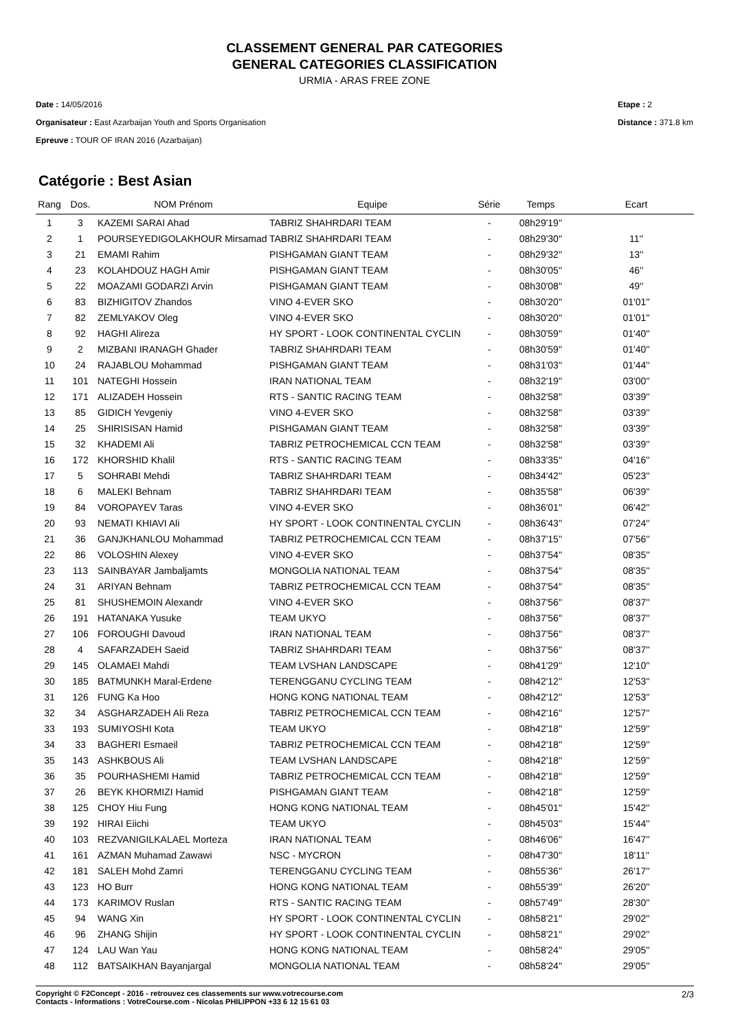CLASSEMENT GENERAL PAR CATEGORIES
GENERAL CATEGORIES CLASSIFICATION
URMIA - ARAS FREE ZONE
Date : 14/05/2016
Organisateur : East Azarbaijan Youth and Sports Organisation
Epreuve : TOUR OF IRAN 2016 (Azarbaijan)
Etape : 2
Distance : 371.8 km
Catégorie : Best Asian
| Rang | Dos. | NOM Prénom | Equipe | Série | Temps | Ecart |
| --- | --- | --- | --- | --- | --- | --- |
| 1 | 3 | KAZEMI SARAI Ahad | TABRIZ SHAHRDARI TEAM | - | 08h29'19'' | |
| 2 | 1 | POURSEYEDIGOLAKHOUR Mirsamad | TABRIZ SHAHRDARI TEAM | - | 08h29'30'' | 11'' |
| 3 | 21 | EMAMI Rahim | PISHGAMAN GIANT TEAM | - | 08h29'32'' | 13'' |
| 4 | 23 | KOLAHDOUZ HAGH Amir | PISHGAMAN GIANT TEAM | - | 08h30'05'' | 46'' |
| 5 | 22 | MOAZAMI GODARZI Arvin | PISHGAMAN GIANT TEAM | - | 08h30'08'' | 49'' |
| 6 | 83 | BIZHIGITOV Zhandos | VINO 4-EVER SKO | - | 08h30'20'' | 01'01'' |
| 7 | 82 | ZEMLYAKOV Oleg | VINO 4-EVER SKO | - | 08h30'20'' | 01'01'' |
| 8 | 92 | HAGHI Alireza | HY SPORT - LOOK CONTINENTAL CYCLIN | - | 08h30'59'' | 01'40'' |
| 9 | 2 | MIZBANI IRANAGH Ghader | TABRIZ SHAHRDARI TEAM | - | 08h30'59'' | 01'40'' |
| 10 | 24 | RAJABLOU Mohammad | PISHGAMAN GIANT TEAM | - | 08h31'03'' | 01'44'' |
| 11 | 101 | NATEGHI Hossein | IRAN NATIONAL TEAM | - | 08h32'19'' | 03'00'' |
| 12 | 171 | ALIZADEH Hossein | RTS - SANTIC RACING TEAM | - | 08h32'58'' | 03'39'' |
| 13 | 85 | GIDICH Yevgeniy | VINO 4-EVER SKO | - | 08h32'58'' | 03'39'' |
| 14 | 25 | SHIRISISAN Hamid | PISHGAMAN GIANT TEAM | - | 08h32'58'' | 03'39'' |
| 15 | 32 | KHADEMI Ali | TABRIZ PETROCHEMICAL CCN TEAM | - | 08h32'58'' | 03'39'' |
| 16 | 172 | KHORSHID Khalil | RTS - SANTIC RACING TEAM | - | 08h33'35'' | 04'16'' |
| 17 | 5 | SOHRABI Mehdi | TABRIZ SHAHRDARI TEAM | - | 08h34'42'' | 05'23'' |
| 18 | 6 | MALEKI Behnam | TABRIZ SHAHRDARI TEAM | - | 08h35'58'' | 06'39'' |
| 19 | 84 | VOROPAYEV Taras | VINO 4-EVER SKO | - | 08h36'01'' | 06'42'' |
| 20 | 93 | NEMATI KHIAVI Ali | HY SPORT - LOOK CONTINENTAL CYCLIN | - | 08h36'43'' | 07'24'' |
| 21 | 36 | GANJKHANLOU Mohammad | TABRIZ PETROCHEMICAL CCN TEAM | - | 08h37'15'' | 07'56'' |
| 22 | 86 | VOLOSHIN Alexey | VINO 4-EVER SKO | - | 08h37'54'' | 08'35'' |
| 23 | 113 | SAINBAYAR Jambaljamts | MONGOLIA NATIONAL TEAM | - | 08h37'54'' | 08'35'' |
| 24 | 31 | ARIYAN Behnam | TABRIZ PETROCHEMICAL CCN TEAM | - | 08h37'54'' | 08'35'' |
| 25 | 81 | SHUSHEMOIN Alexandr | VINO 4-EVER SKO | - | 08h37'56'' | 08'37'' |
| 26 | 191 | HATANAKA Yusuke | TEAM UKYO | - | 08h37'56'' | 08'37'' |
| 27 | 106 | FOROUGHI Davoud | IRAN NATIONAL TEAM | - | 08h37'56'' | 08'37'' |
| 28 | 4 | SAFARZADEH Saeid | TABRIZ SHAHRDARI TEAM | - | 08h37'56'' | 08'37'' |
| 29 | 145 | OLAMAEI Mahdi | TEAM LVSHAN LANDSCAPE | - | 08h41'29'' | 12'10'' |
| 30 | 185 | BATMUNKH Maral-Erdene | TERENGGANU CYCLING TEAM | - | 08h42'12'' | 12'53'' |
| 31 | 126 | FUNG Ka Hoo | HONG KONG NATIONAL TEAM | - | 08h42'12'' | 12'53'' |
| 32 | 34 | ASGHARZADEH Ali Reza | TABRIZ PETROCHEMICAL CCN TEAM | - | 08h42'16'' | 12'57'' |
| 33 | 193 | SUMIYOSHI Kota | TEAM UKYO | - | 08h42'18'' | 12'59'' |
| 34 | 33 | BAGHERI Esmaeil | TABRIZ PETROCHEMICAL CCN TEAM | - | 08h42'18'' | 12'59'' |
| 35 | 143 | ASHKBOUS Ali | TEAM LVSHAN LANDSCAPE | - | 08h42'18'' | 12'59'' |
| 36 | 35 | POURHASHEMI Hamid | TABRIZ PETROCHEMICAL CCN TEAM | - | 08h42'18'' | 12'59'' |
| 37 | 26 | BEYK KHORMIZI Hamid | PISHGAMAN GIANT TEAM | - | 08h42'18'' | 12'59'' |
| 38 | 125 | CHOY Hiu Fung | HONG KONG NATIONAL TEAM | - | 08h45'01'' | 15'42'' |
| 39 | 192 | HIRAI Eiichi | TEAM UKYO | - | 08h45'03'' | 15'44'' |
| 40 | 103 | REZVANIGILKALAEL Morteza | IRAN NATIONAL TEAM | - | 08h46'06'' | 16'47'' |
| 41 | 161 | AZMAN Muhamad Zawawi | NSC - MYCRON | - | 08h47'30'' | 18'11'' |
| 42 | 181 | SALEH Mohd Zamri | TERENGGANU CYCLING TEAM | - | 08h55'36'' | 26'17'' |
| 43 | 123 | HO Burr | HONG KONG NATIONAL TEAM | - | 08h55'39'' | 26'20'' |
| 44 | 173 | KARIMOV Ruslan | RTS - SANTIC RACING TEAM | - | 08h57'49'' | 28'30'' |
| 45 | 94 | WANG Xin | HY SPORT - LOOK CONTINENTAL CYCLIN | - | 08h58'21'' | 29'02'' |
| 46 | 96 | ZHANG Shijin | HY SPORT - LOOK CONTINENTAL CYCLIN | - | 08h58'21'' | 29'02'' |
| 47 | 124 | LAU Wan Yau | HONG KONG NATIONAL TEAM | - | 08h58'24'' | 29'05'' |
| 48 | 112 | BATSAIKHAN Bayanjargal | MONGOLIA NATIONAL TEAM | - | 08h58'24'' | 29'05'' |
Copyright © F2Concept - 2016 - retrouvez ces classements sur www.votrecourse.com
Contacts - Informations : VotreCourse.com - Nicolas PHILIPPON +33 6 12 15 61 03
2/3